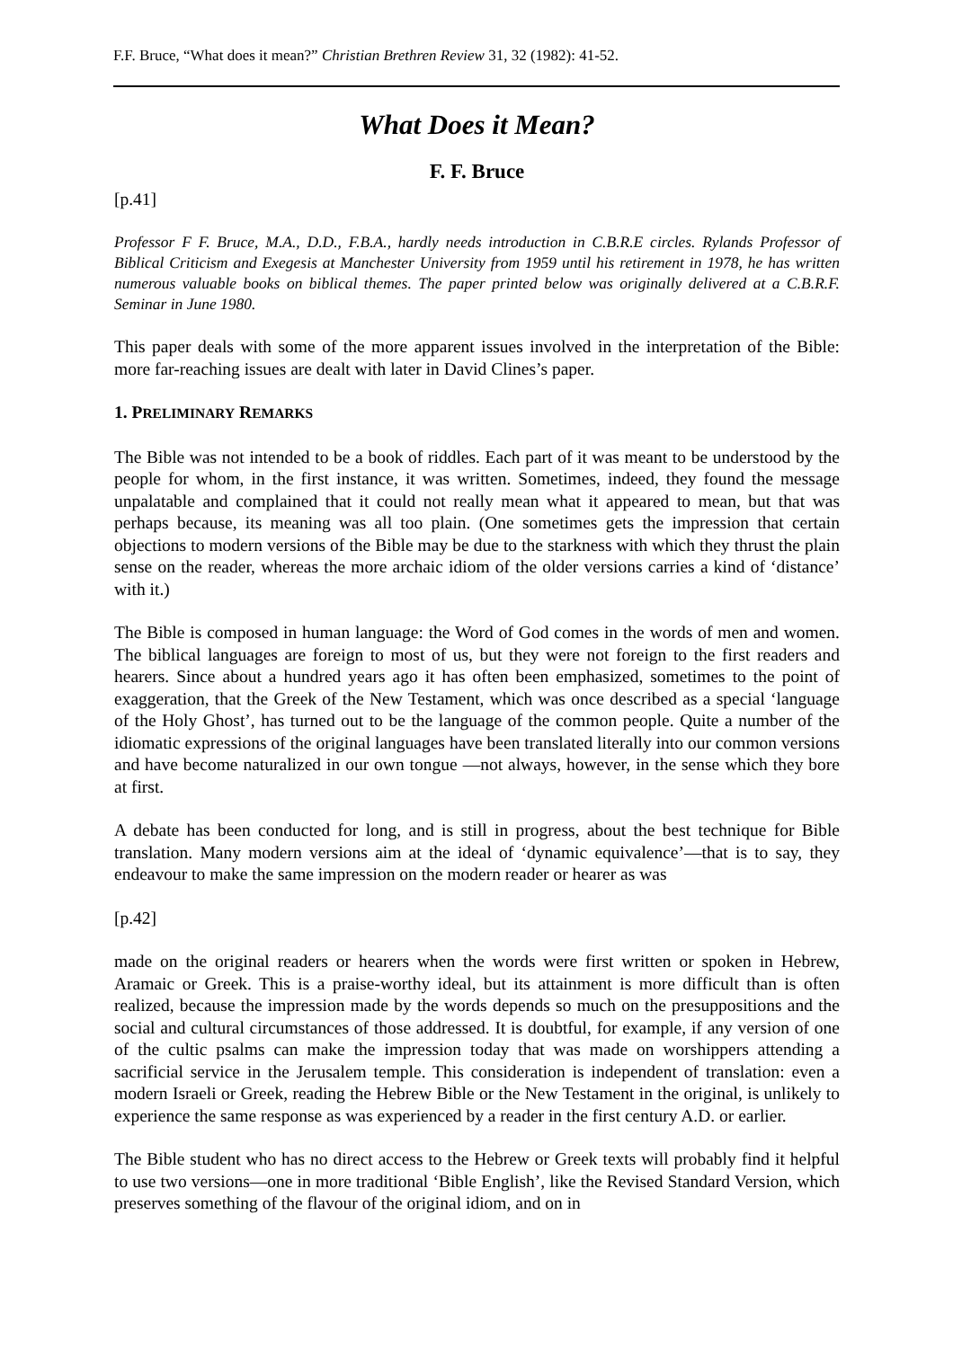F.F. Bruce, “What does it mean?” Christian Brethren Review 31, 32 (1982): 41-52.
What Does it Mean?
F. F. Bruce
[p.41]
Professor F F. Bruce, M.A., D.D., F.B.A., hardly needs introduction in C.B.R.E circles. Rylands Professor of Biblical Criticism and Exegesis at Manchester University from 1959 until his retirement in 1978, he has written numerous valuable books on biblical themes. The paper printed below was originally delivered at a C.B.R.F. Seminar in June 1980.
This paper deals with some of the more apparent issues involved in the interpretation of the Bible: more far-reaching issues are dealt with later in David Clines’s paper.
1. PRELIMINARY REMARKS
The Bible was not intended to be a book of riddles. Each part of it was meant to be understood by the people for whom, in the first instance, it was written. Sometimes, indeed, they found the message unpalatable and complained that it could not really mean what it appeared to mean, but that was perhaps because, its meaning was all too plain. (One sometimes gets the impression that certain objections to modern versions of the Bible may be due to the starkness with which they thrust the plain sense on the reader, whereas the more archaic idiom of the older versions carries a kind of ‘distance’ with it.)
The Bible is composed in human language: the Word of God comes in the words of men and women. The biblical languages are foreign to most of us, but they were not foreign to the first readers and hearers. Since about a hundred years ago it has often been emphasized, sometimes to the point of exaggeration, that the Greek of the New Testament, which was once described as a special ‘language of the Holy Ghost’, has turned out to be the language of the common people. Quite a number of the idiomatic expressions of the original languages have been translated literally into our common versions and have become naturalized in our own tongue ―not always, however, in the sense which they bore at first.
A debate has been conducted for long, and is still in progress, about the best technique for Bible translation. Many modern versions aim at the ideal of ‘dynamic equivalence’―that is to say, they endeavour to make the same impression on the modern reader or hearer as was
[p.42]
made on the original readers or hearers when the words were first written or spoken in Hebrew, Aramaic or Greek. This is a praise-worthy ideal, but its attainment is more difficult than is often realized, because the impression made by the words depends so much on the presuppositions and the social and cultural circumstances of those addressed. It is doubtful, for example, if any version of one of the cultic psalms can make the impression today that was made on worshippers attending a sacrificial service in the Jerusalem temple. This consideration is independent of translation: even a modern Israeli or Greek, reading the Hebrew Bible or the New Testament in the original, is unlikely to experience the same response as was experienced by a reader in the first century A.D. or earlier.
The Bible student who has no direct access to the Hebrew or Greek texts will probably find it helpful to use two versions―one in more traditional ‘Bible English’, like the Revised Standard Version, which preserves something of the flavour of the original idiom, and on in